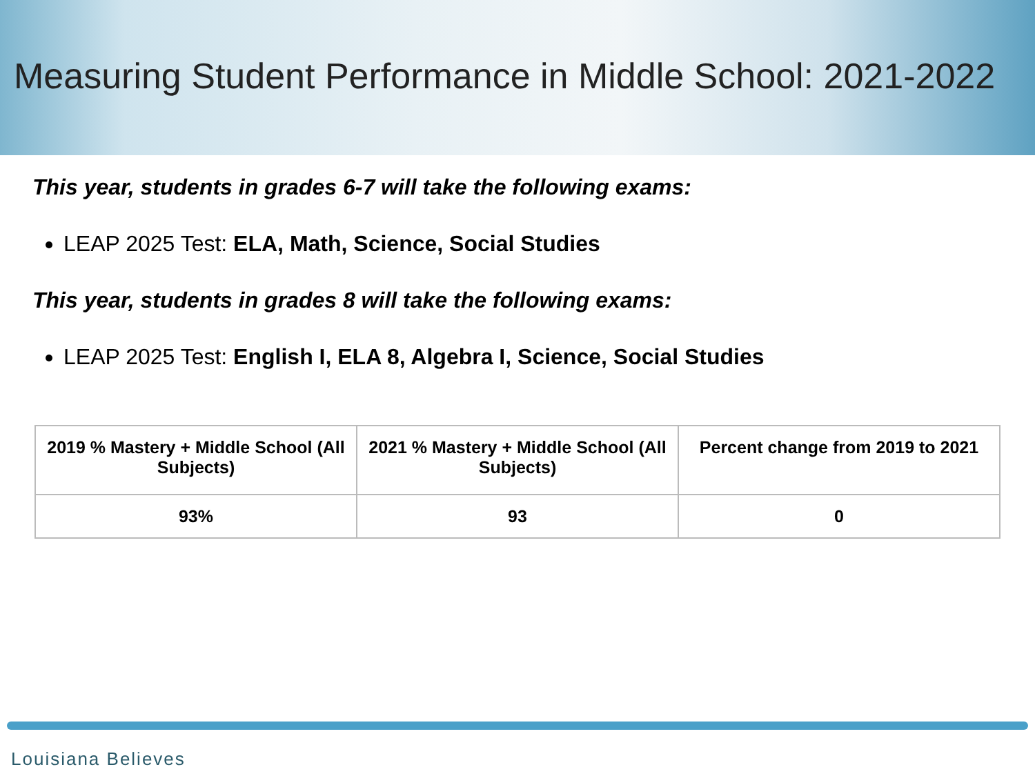Measuring Student Performance in Middle School: 2021-2022
This year, students in grades 6-7 will take the following exams:
LEAP 2025 Test: ELA, Math, Science, Social Studies
This year, students in grades 8 will take the following exams:
LEAP 2025 Test: English I, ELA 8, Algebra I, Science, Social Studies
| 2019 % Mastery + Middle School (All Subjects) | 2021 % Mastery + Middle School (All Subjects) | Percent change from 2019 to 2021 |
| --- | --- | --- |
| 93% | 93 | 0 |
Louisiana Believes